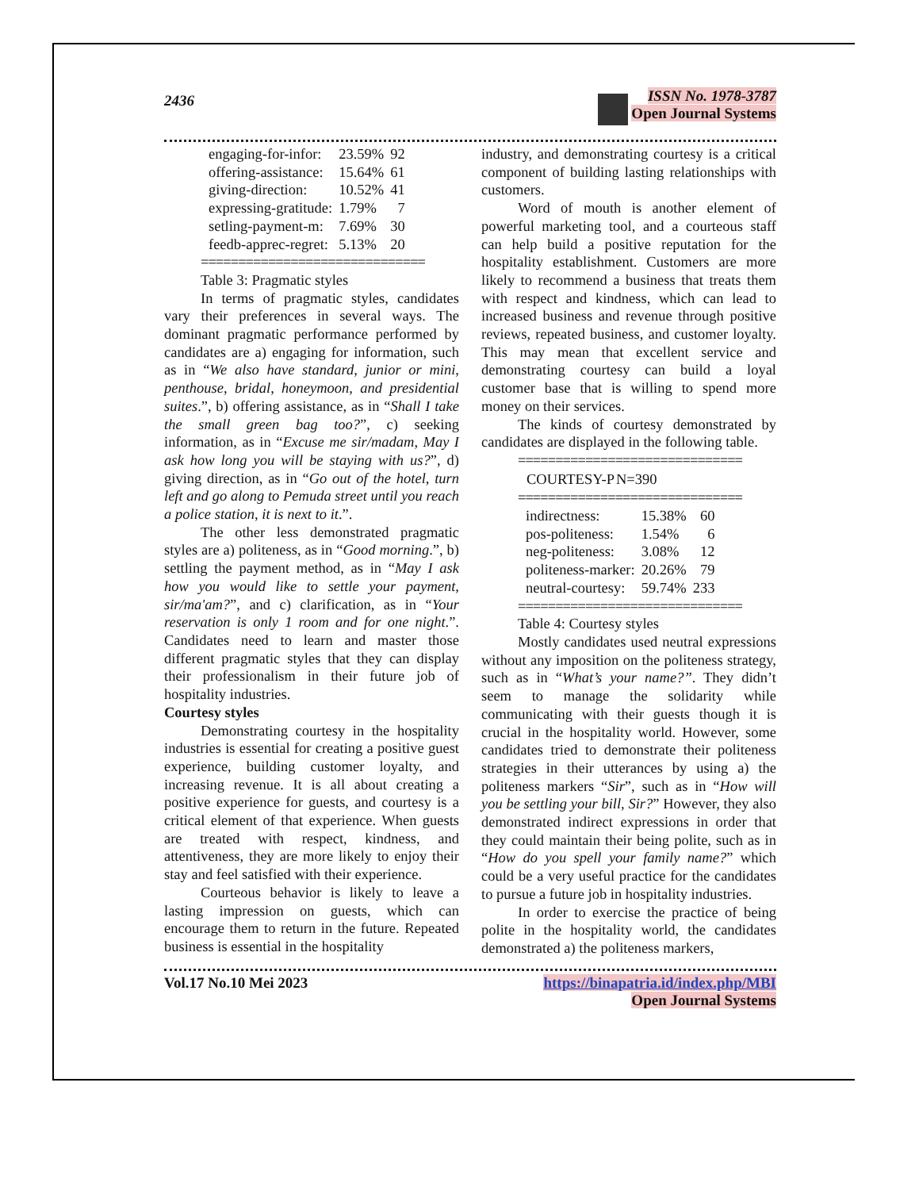2436
ISSN No. 1978-3787
Open Journal Systems
| engaging-for-infor: | 23.59% | 92 |
| offering-assistance: | 15.64% | 61 |
| giving-direction: | 10.52% | 41 |
| expressing-gratitude: | 1.79% | 7 |
| setling-payment-m: | 7.69% | 30 |
| feedb-apprec-regret: | 5.13% | 20 |
==============================
Table 3: Pragmatic styles
In terms of pragmatic styles, candidates vary their preferences in several ways. The dominant pragmatic performance performed by candidates are a) engaging for information, such as in “We also have standard, junior or mini, penthouse, bridal, honeymoon, and presidential suites.”, b) offering assistance, as in “Shall I take the small green bag too?”, c) seeking information, as in “Excuse me sir/madam, May I ask how long you will be staying with us?”, d) giving direction, as in “Go out of the hotel, turn left and go along to Pemuda street until you reach a police station, it is next to it.”.
The other less demonstrated pragmatic styles are a) politeness, as in “Good morning.”, b) settling the payment method, as in “May I ask how you would like to settle your payment, sir/ma'am?”, and c) clarification, as in “Your reservation is only 1 room and for one night.”. Candidates need to learn and master those different pragmatic styles that they can display their professionalism in their future job of hospitality industries.
Courtesy styles
Demonstrating courtesy in the hospitality industries is essential for creating a positive guest experience, building customer loyalty, and increasing revenue. It is all about creating a positive experience for guests, and courtesy is a critical element of that experience. When guests are treated with respect, kindness, and attentiveness, they are more likely to enjoy their stay and feel satisfied with their experience.
Courteous behavior is likely to leave a lasting impression on guests, which can encourage them to return in the future. Repeated business is essential in the hospitality
industry, and demonstrating courtesy is a critical component of building lasting relationships with customers.
Word of mouth is another element of powerful marketing tool, and a courteous staff can help build a positive reputation for the hospitality establishment. Customers are more likely to recommend a business that treats them with respect and kindness, which can lead to increased business and revenue through positive reviews, repeated business, and customer loyalty. This may mean that excellent service and demonstrating courtesy can build a loyal customer base that is willing to spend more money on their services.
The kinds of courtesy demonstrated by candidates are displayed in the following table.
==============================
| COURTESY-P | N=390 |
| --- | --- |
==============================
| indirectness: | 15.38% | 60 |
| pos-politeness: | 1.54% | 6 |
| neg-politeness: | 3.08% | 12 |
| politeness-marker: | 20.26% | 79 |
| neutral-courtesy: | 59.74% | 233 |
==============================
Table 4: Courtesy styles
Mostly candidates used neutral expressions without any imposition on the politeness strategy, such as in “What’s your name?”. They didn’t seem to manage the solidarity while communicating with their guests though it is crucial in the hospitality world. However, some candidates tried to demonstrate their politeness strategies in their utterances by using a) the politeness markers “Sir”, such as in “How will you be settling your bill, Sir?” However, they also demonstrated indirect expressions in order that they could maintain their being polite, such as in “How do you spell your family name?” which could be a very useful practice for the candidates to pursue a future job in hospitality industries.
In order to exercise the practice of being polite in the hospitality world, the candidates demonstrated a) the politeness markers,
Vol.17 No.10 Mei 2023 https://binapatria.id/index.php/MBI
Open Journal Systems